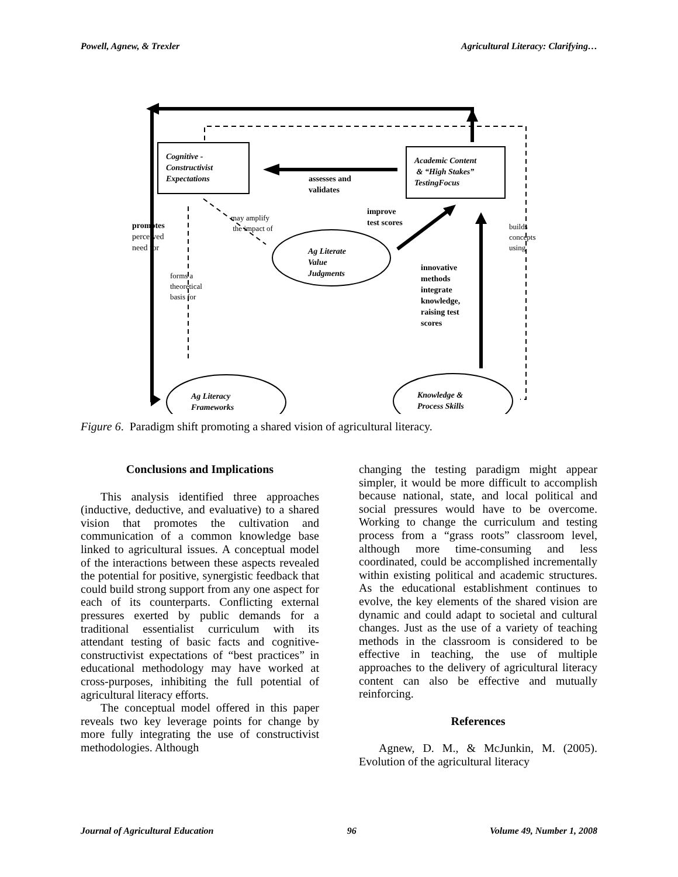Powell, Agnew, & Trexler Agricultural Literacy: Clarifying…
Cognitive -
Constructivist
Expectations
Academic Content
& “High Stakes”
TestingFocus
assesses and
validates
improve
test scores
promotes
perceived
need for
may amplify
the impact of
builds
concepts
using
Ag Literate
Value
Judgments
innovative
methods
integrate
knowledge,
raising test
scores
forms a
theoretical
basis for
Ag Literacy
Frameworks
Knowledge &
Process Skills
Figure 6. Paradigm shift promoting a shared vision of agricultural literacy.
Conclusions and Implications
This analysis identified three approaches (inductive, deductive, and evaluative) to a shared vision that promotes the cultivation and communication of a common knowledge base linked to agricultural issues. A conceptual model of the interactions between these aspects revealed the potential for positive, synergistic feedback that could build strong support from any one aspect for each of its counterparts. Conflicting external pressures exerted by public demands for a traditional essentialist curriculum with its attendant testing of basic facts and cognitive-constructivist expectations of “best practices” in educational methodology may have worked at cross-purposes, inhibiting the full potential of agricultural literacy efforts.
The conceptual model offered in this paper reveals two key leverage points for change by more fully integrating the use of constructivist methodologies. Although
changing the testing paradigm might appear simpler, it would be more difficult to accomplish because national, state, and local political and social pressures would have to be overcome. Working to change the curriculum and testing process from a “grass roots” classroom level, although more time-consuming and less coordinated, could be accomplished incrementally within existing political and academic structures. As the educational establishment continues to evolve, the key elements of the shared vision are dynamic and could adapt to societal and cultural changes. Just as the use of a variety of teaching methods in the classroom is considered to be effective in teaching, the use of multiple approaches to the delivery of agricultural literacy content can also be effective and mutually reinforcing.
References
Agnew, D. M., & McJunkin, M. (2005). Evolution of the agricultural literacy
Journal of Agricultural Education 96 Volume 49, Number 1, 2008